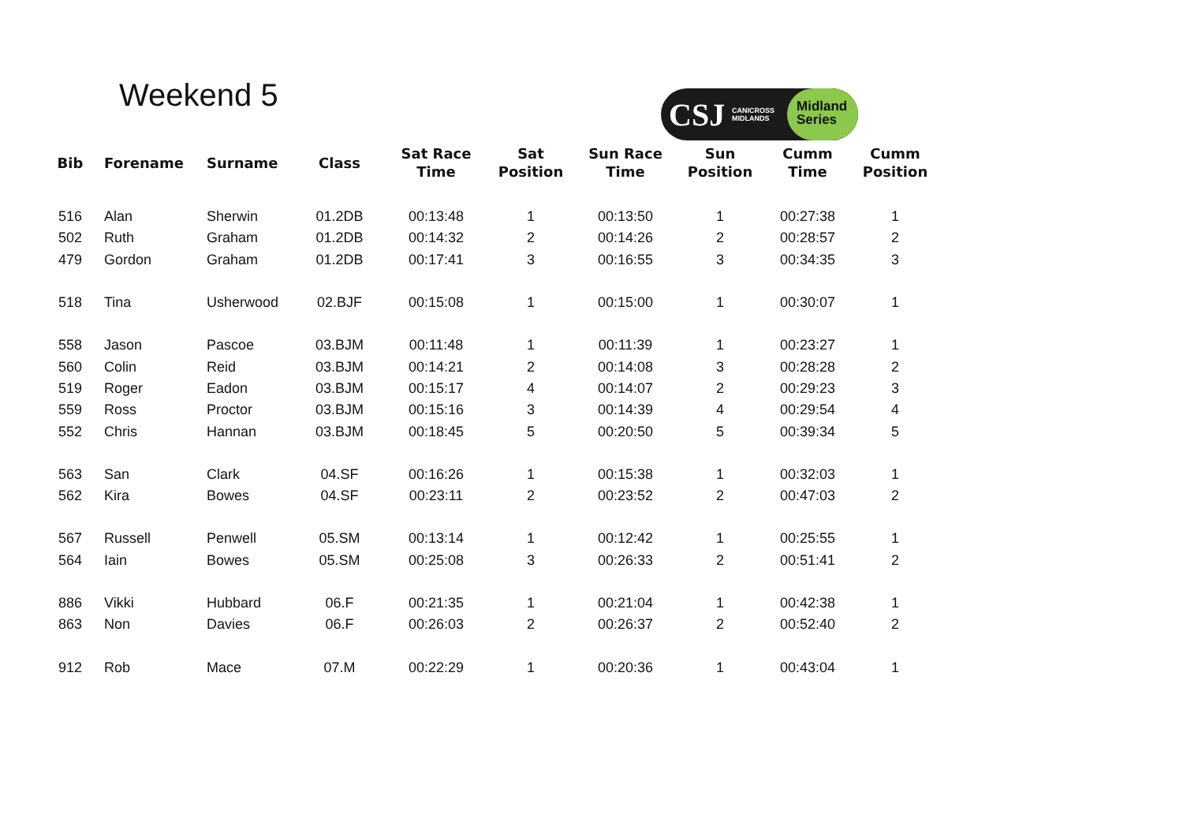Weekend 5
CSJ
CANICROSS MIDLANDS
Midland
Series
| Bib | Forename | Surname | Class | Sat Race Time | Sat Position | Sun Race Time | Sun Position | Cumm Time | Cumm Position |
| --- | --- | --- | --- | --- | --- | --- | --- | --- | --- |
| 516 | Alan | Sherwin | 01.2DB | 00:13:48 | 1 | 00:13:50 | 1 | 00:27:38 | 1 |
| 502 | Ruth | Graham | 01.2DB | 00:14:32 | 2 | 00:14:26 | 2 | 00:28:57 | 2 |
| 479 | Gordon | Graham | 01.2DB | 00:17:41 | 3 | 00:16:55 | 3 | 00:34:35 | 3 |
| 518 | Tina | Usherwood | 02.BJF | 00:15:08 | 1 | 00:15:00 | 1 | 00:30:07 | 1 |
| 558 | Jason | Pascoe | 03.BJM | 00:11:48 | 1 | 00:11:39 | 1 | 00:23:27 | 1 |
| 560 | Colin | Reid | 03.BJM | 00:14:21 | 2 | 00:14:08 | 3 | 00:28:28 | 2 |
| 519 | Roger | Eadon | 03.BJM | 00:15:17 | 4 | 00:14:07 | 2 | 00:29:23 | 3 |
| 559 | Ross | Proctor | 03.BJM | 00:15:16 | 3 | 00:14:39 | 4 | 00:29:54 | 4 |
| 552 | Chris | Hannan | 03.BJM | 00:18:45 | 5 | 00:20:50 | 5 | 00:39:34 | 5 |
| 563 | San | Clark | 04.SF | 00:16:26 | 1 | 00:15:38 | 1 | 00:32:03 | 1 |
| 562 | Kira | Bowes | 04.SF | 00:23:11 | 2 | 00:23:52 | 2 | 00:47:03 | 2 |
| 567 | Russell | Penwell | 05.SM | 00:13:14 | 1 | 00:12:42 | 1 | 00:25:55 | 1 |
| 564 | Iain | Bowes | 05.SM | 00:25:08 | 3 | 00:26:33 | 2 | 00:51:41 | 2 |
| 886 | Vikki | Hubbard | 06.F | 00:21:35 | 1 | 00:21:04 | 1 | 00:42:38 | 1 |
| 863 | Non | Davies | 06.F | 00:26:03 | 2 | 00:26:37 | 2 | 00:52:40 | 2 |
| 912 | Rob | Mace | 07.M | 00:22:29 | 1 | 00:20:36 | 1 | 00:43:04 | 1 |